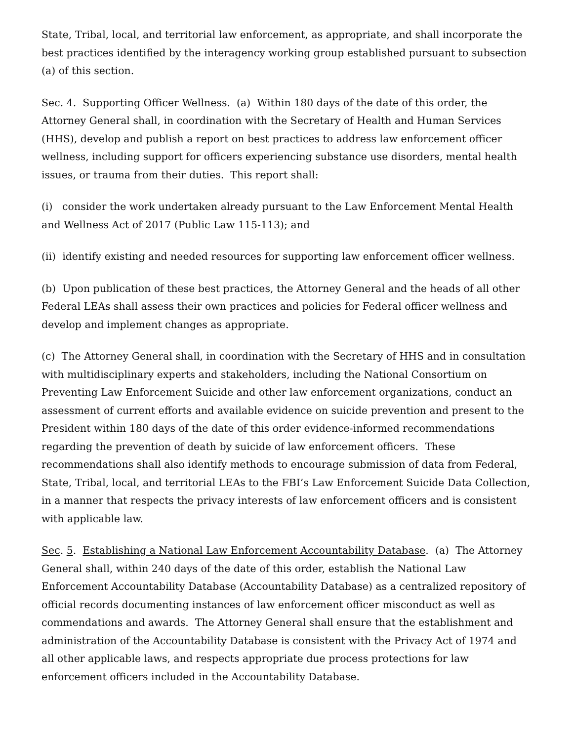State, Tribal, local, and territorial law enforcement, as appropriate, and shall incorporate the best practices identified by the interagency working group established pursuant to subsection (a) of this section.
Sec. 4. Supporting Officer Wellness. (a) Within 180 days of the date of this order, the Attorney General shall, in coordination with the Secretary of Health and Human Services (HHS), develop and publish a report on best practices to address law enforcement officer wellness, including support for officers experiencing substance use disorders, mental health issues, or trauma from their duties. This report shall:
(i) consider the work undertaken already pursuant to the Law Enforcement Mental Health and Wellness Act of 2017 (Public Law 115-113); and
(ii) identify existing and needed resources for supporting law enforcement officer wellness.
(b) Upon publication of these best practices, the Attorney General and the heads of all other Federal LEAs shall assess their own practices and policies for Federal officer wellness and develop and implement changes as appropriate.
(c) The Attorney General shall, in coordination with the Secretary of HHS and in consultation with multidisciplinary experts and stakeholders, including the National Consortium on Preventing Law Enforcement Suicide and other law enforcement organizations, conduct an assessment of current efforts and available evidence on suicide prevention and present to the President within 180 days of the date of this order evidence-informed recommendations regarding the prevention of death by suicide of law enforcement officers. These recommendations shall also identify methods to encourage submission of data from Federal, State, Tribal, local, and territorial LEAs to the FBI’s Law Enforcement Suicide Data Collection, in a manner that respects the privacy interests of law enforcement officers and is consistent with applicable law.
Sec. 5. Establishing a National Law Enforcement Accountability Database. (a) The Attorney General shall, within 240 days of the date of this order, establish the National Law Enforcement Accountability Database (Accountability Database) as a centralized repository of official records documenting instances of law enforcement officer misconduct as well as commendations and awards. The Attorney General shall ensure that the establishment and administration of the Accountability Database is consistent with the Privacy Act of 1974 and all other applicable laws, and respects appropriate due process protections for law enforcement officers included in the Accountability Database.